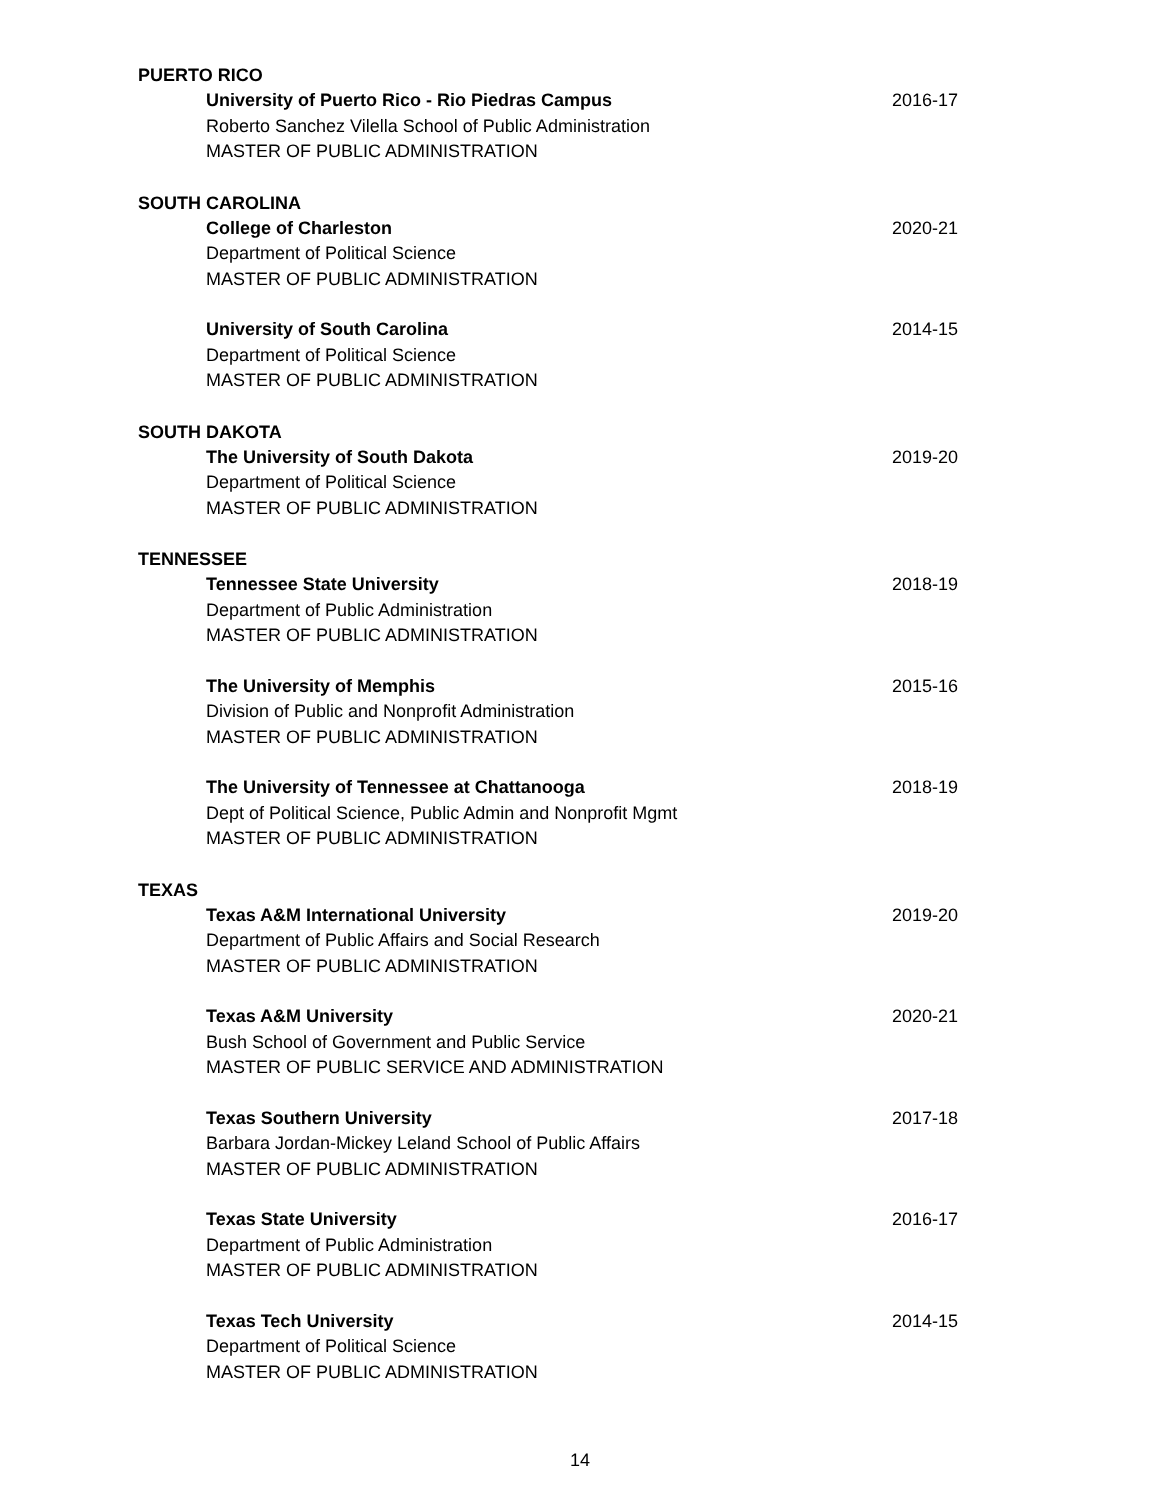PUERTO RICO
University of Puerto Rico - Rio Piedras Campus 2016-17
Roberto Sanchez Vilella School of Public Administration
MASTER OF PUBLIC ADMINISTRATION
SOUTH CAROLINA
College of Charleston 2020-21
Department of Political Science
MASTER OF PUBLIC ADMINISTRATION
University of South Carolina 2014-15
Department of Political Science
MASTER OF PUBLIC ADMINISTRATION
SOUTH DAKOTA
The University of South Dakota 2019-20
Department of Political Science
MASTER OF PUBLIC ADMINISTRATION
TENNESSEE
Tennessee State University 2018-19
Department of Public Administration
MASTER OF PUBLIC ADMINISTRATION
The University of Memphis 2015-16
Division of Public and Nonprofit Administration
MASTER OF PUBLIC ADMINISTRATION
The University of Tennessee at Chattanooga 2018-19
Dept of Political Science, Public Admin and Nonprofit Mgmt
MASTER OF PUBLIC ADMINISTRATION
TEXAS
Texas A&M International University 2019-20
Department of Public Affairs and Social Research
MASTER OF PUBLIC ADMINISTRATION
Texas A&M University 2020-21
Bush School of Government and Public Service
MASTER OF PUBLIC SERVICE AND ADMINISTRATION
Texas Southern University 2017-18
Barbara Jordan-Mickey Leland School of Public Affairs
MASTER OF PUBLIC ADMINISTRATION
Texas State University 2016-17
Department of Public Administration
MASTER OF PUBLIC ADMINISTRATION
Texas Tech University 2014-15
Department of Political Science
MASTER OF PUBLIC ADMINISTRATION
14